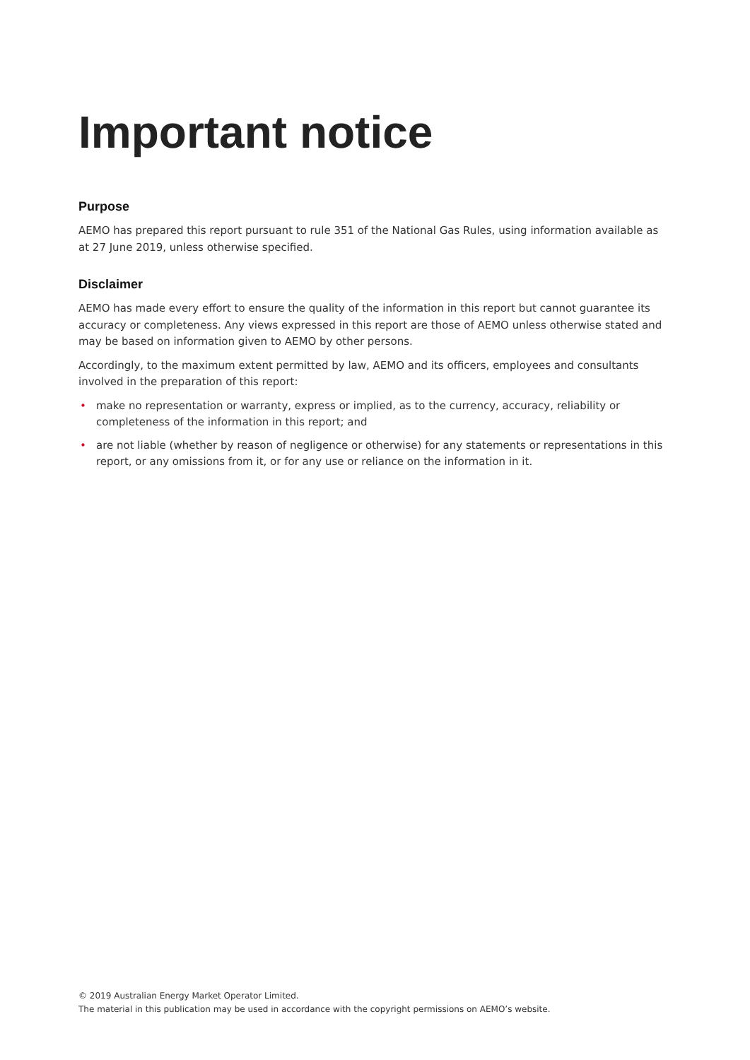Important notice
Purpose
AEMO has prepared this report pursuant to rule 351 of the National Gas Rules, using information available as at 27 June 2019, unless otherwise specified.
Disclaimer
AEMO has made every effort to ensure the quality of the information in this report but cannot guarantee its accuracy or completeness. Any views expressed in this report are those of AEMO unless otherwise stated and may be based on information given to AEMO by other persons.
Accordingly, to the maximum extent permitted by law, AEMO and its officers, employees and consultants involved in the preparation of this report:
• make no representation or warranty, express or implied, as to the currency, accuracy, reliability or completeness of the information in this report; and
• are not liable (whether by reason of negligence or otherwise) for any statements or representations in this report, or any omissions from it, or for any use or reliance on the information in it.
© 2019 Australian Energy Market Operator Limited.
The material in this publication may be used in accordance with the copyright permissions on AEMO’s website.